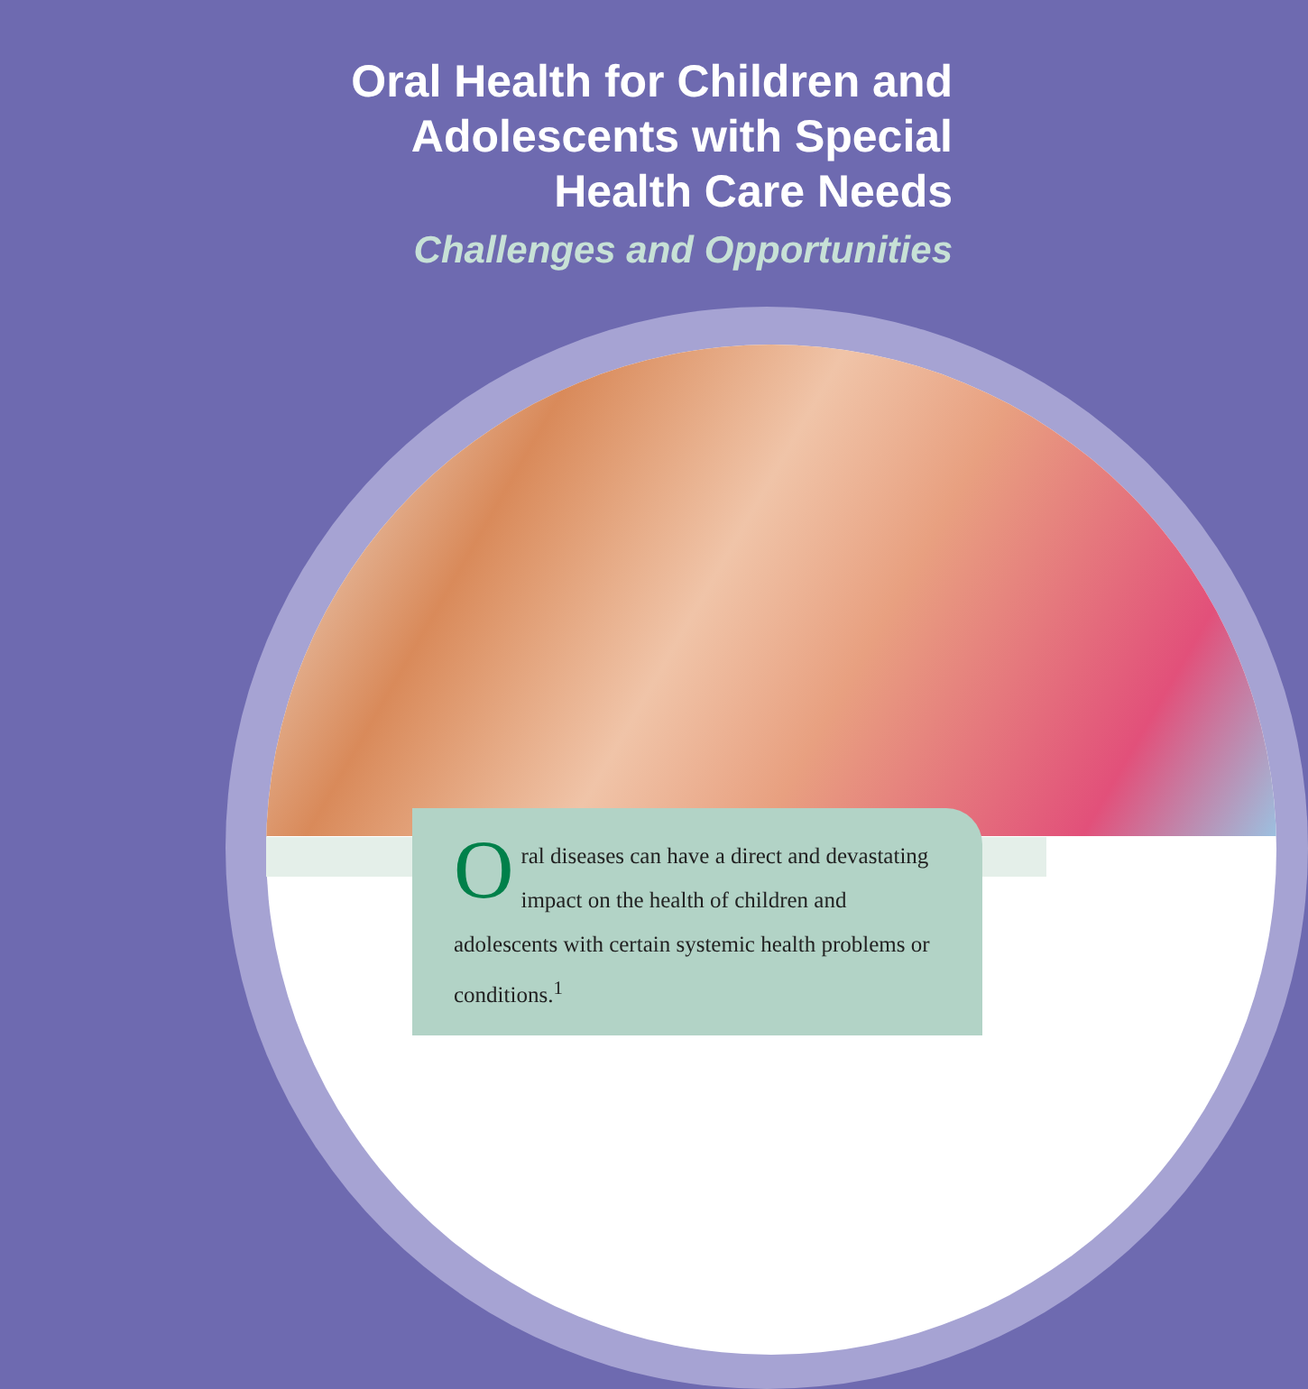Oral Health for Children and
Adolescents with Special
Health Care Needs
Challenges and Opportunities
Oral diseases can have a direct and devastating impact on the health of children and adolescents with certain systemic health problems or conditions.<sup>1</sup>